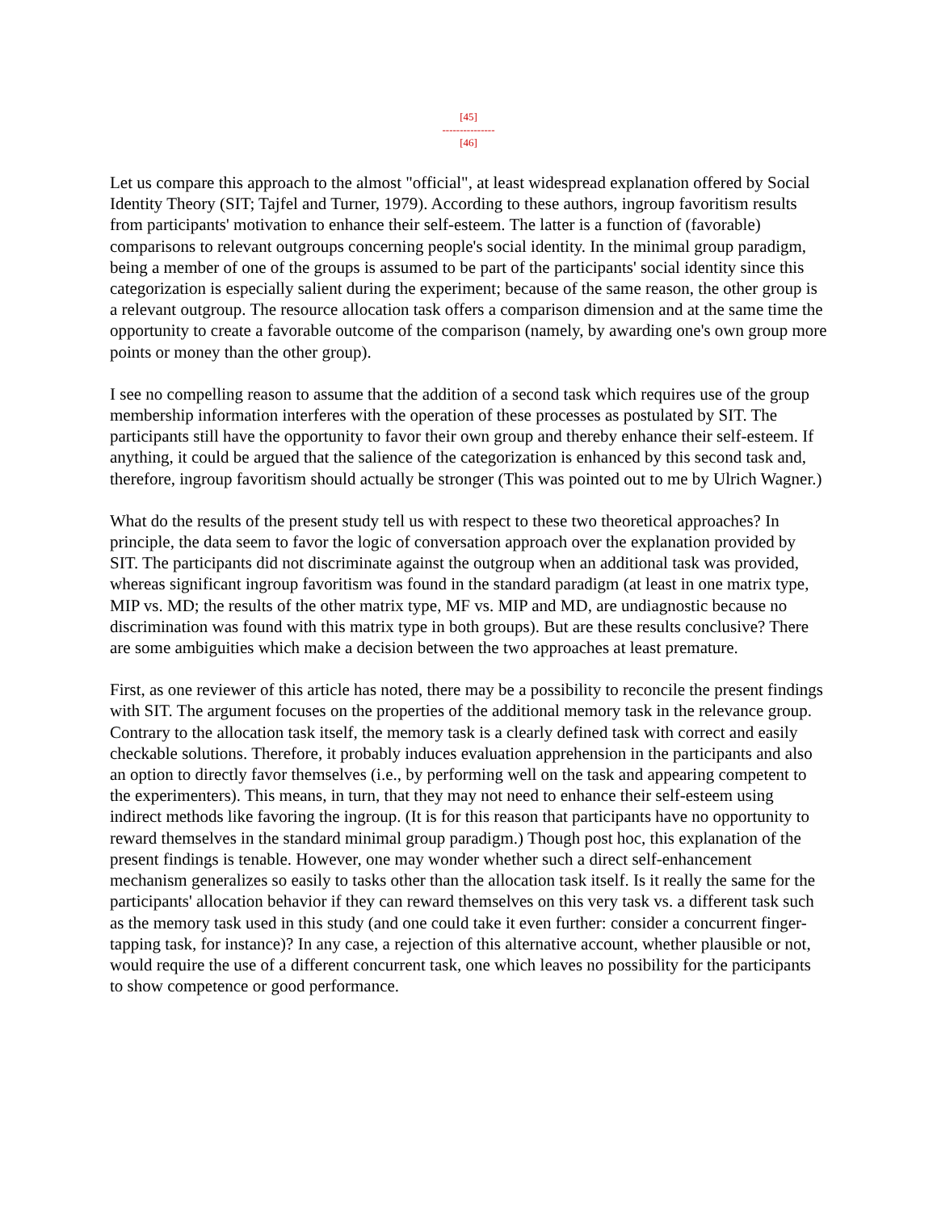[45]
---------------
[46]
Let us compare this approach to the almost "official", at least widespread explanation offered by Social Identity Theory (SIT; Tajfel and Turner, 1979). According to these authors, ingroup favoritism results from participants' motivation to enhance their self-esteem. The latter is a function of (favorable) comparisons to relevant outgroups concerning people's social identity. In the minimal group paradigm, being a member of one of the groups is assumed to be part of the participants' social identity since this categorization is especially salient during the experiment; because of the same reason, the other group is a relevant outgroup. The resource allocation task offers a comparison dimension and at the same time the opportunity to create a favorable outcome of the comparison (namely, by awarding one's own group more points or money than the other group).
I see no compelling reason to assume that the addition of a second task which requires use of the group membership information interferes with the operation of these processes as postulated by SIT. The participants still have the opportunity to favor their own group and thereby enhance their self-esteem. If anything, it could be argued that the salience of the categorization is enhanced by this second task and, therefore, ingroup favoritism should actually be stronger (This was pointed out to me by Ulrich Wagner.)
What do the results of the present study tell us with respect to these two theoretical approaches? In principle, the data seem to favor the logic of conversation approach over the explanation provided by SIT. The participants did not discriminate against the outgroup when an additional task was provided, whereas significant ingroup favoritism was found in the standard paradigm (at least in one matrix type, MIP vs. MD; the results of the other matrix type, MF vs. MIP and MD, are undiagnostic because no discrimination was found with this matrix type in both groups). But are these results conclusive? There are some ambiguities which make a decision between the two approaches at least premature.
First, as one reviewer of this article has noted, there may be a possibility to reconcile the present findings with SIT. The argument focuses on the properties of the additional memory task in the relevance group. Contrary to the allocation task itself, the memory task is a clearly defined task with correct and easily checkable solutions. Therefore, it probably induces evaluation apprehension in the participants and also an option to directly favor themselves (i.e., by performing well on the task and appearing competent to the experimenters). This means, in turn, that they may not need to enhance their self-esteem using indirect methods like favoring the ingroup. (It is for this reason that participants have no opportunity to reward themselves in the standard minimal group paradigm.) Though post hoc, this explanation of the present findings is tenable. However, one may wonder whether such a direct self-enhancement mechanism generalizes so easily to tasks other than the allocation task itself. Is it really the same for the participants' allocation behavior if they can reward themselves on this very task vs. a different task such as the memory task used in this study (and one could take it even further: consider a concurrent finger-tapping task, for instance)? In any case, a rejection of this alternative account, whether plausible or not, would require the use of a different concurrent task, one which leaves no possibility for the participants to show competence or good performance.